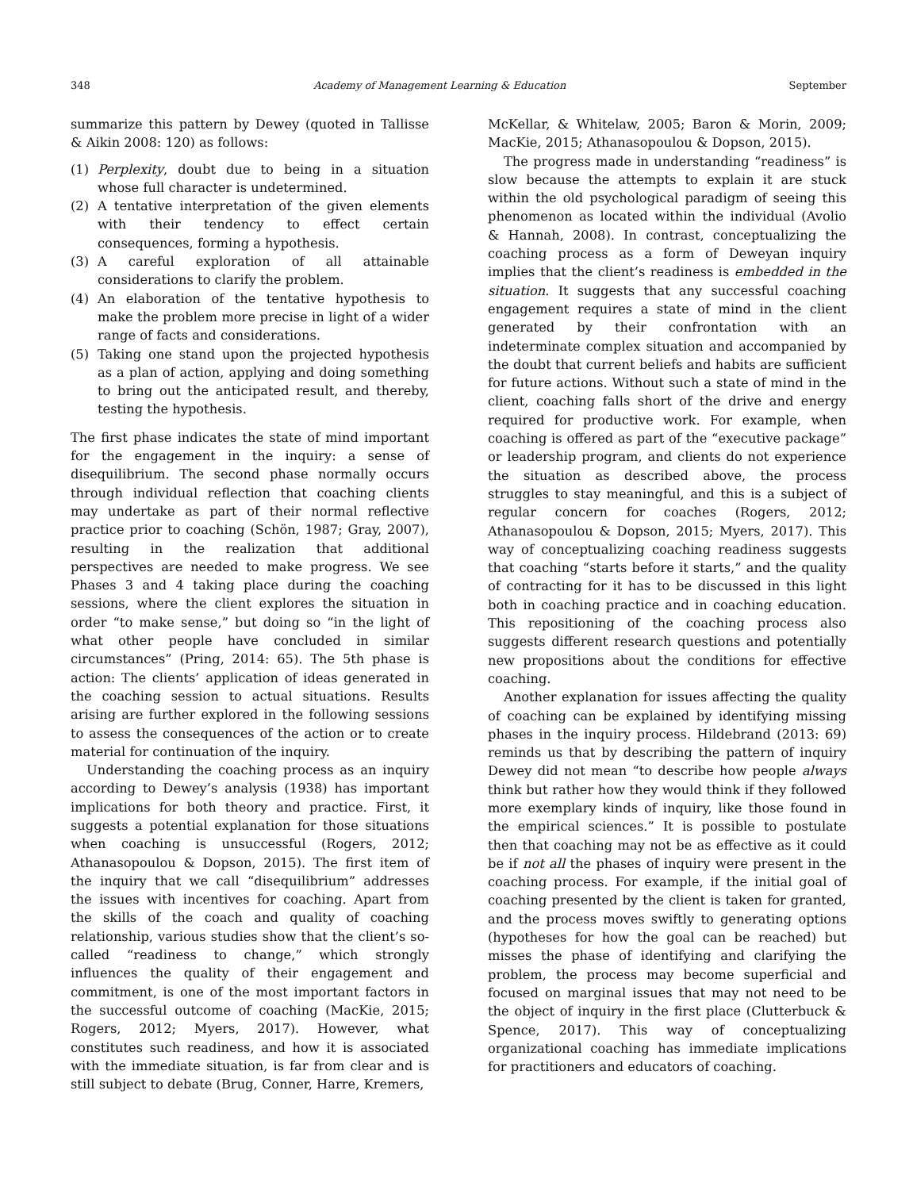348 Academy of Management Learning & Education September
summarize this pattern by Dewey (quoted in Tallisse & Aikin 2008: 120) as follows:
(1) Perplexity, doubt due to being in a situation whose full character is undetermined.
(2) A tentative interpretation of the given elements with their tendency to effect certain consequences, forming a hypothesis.
(3) A careful exploration of all attainable considerations to clarify the problem.
(4) An elaboration of the tentative hypothesis to make the problem more precise in light of a wider range of facts and considerations.
(5) Taking one stand upon the projected hypothesis as a plan of action, applying and doing something to bring out the anticipated result, and thereby, testing the hypothesis.
The first phase indicates the state of mind important for the engagement in the inquiry: a sense of disequilibrium. The second phase normally occurs through individual reflection that coaching clients may undertake as part of their normal reflective practice prior to coaching (Schön, 1987; Gray, 2007), resulting in the realization that additional perspectives are needed to make progress. We see Phases 3 and 4 taking place during the coaching sessions, where the client explores the situation in order “to make sense,” but doing so “in the light of what other people have concluded in similar circumstances” (Pring, 2014: 65). The 5th phase is action: The clients’ application of ideas generated in the coaching session to actual situations. Results arising are further explored in the following sessions to assess the consequences of the action or to create material for continuation of the inquiry.
Understanding the coaching process as an inquiry according to Dewey’s analysis (1938) has important implications for both theory and practice. First, it suggests a potential explanation for those situations when coaching is unsuccessful (Rogers, 2012; Athanasopoulou & Dopson, 2015). The first item of the inquiry that we call “disequilibrium” addresses the issues with incentives for coaching. Apart from the skills of the coach and quality of coaching relationship, various studies show that the client’s so-called “readiness to change,” which strongly influences the quality of their engagement and commitment, is one of the most important factors in the successful outcome of coaching (MacKie, 2015; Rogers, 2012; Myers, 2017). However, what constitutes such readiness, and how it is associated with the immediate situation, is far from clear and is still subject to debate (Brug, Conner, Harre, Kremers,
McKellar, & Whitelaw, 2005; Baron & Morin, 2009; MacKie, 2015; Athanasopoulou & Dopson, 2015).
The progress made in understanding “readiness” is slow because the attempts to explain it are stuck within the old psychological paradigm of seeing this phenomenon as located within the individual (Avolio & Hannah, 2008). In contrast, conceptualizing the coaching process as a form of Deweyan inquiry implies that the client’s readiness is embedded in the situation. It suggests that any successful coaching engagement requires a state of mind in the client generated by their confrontation with an indeterminate complex situation and accompanied by the doubt that current beliefs and habits are sufficient for future actions. Without such a state of mind in the client, coaching falls short of the drive and energy required for productive work. For example, when coaching is offered as part of the “executive package” or leadership program, and clients do not experience the situation as described above, the process struggles to stay meaningful, and this is a subject of regular concern for coaches (Rogers, 2012; Athanasopoulou & Dopson, 2015; Myers, 2017). This way of conceptualizing coaching readiness suggests that coaching “starts before it starts,” and the quality of contracting for it has to be discussed in this light both in coaching practice and in coaching education. This repositioning of the coaching process also suggests different research questions and potentially new propositions about the conditions for effective coaching.
Another explanation for issues affecting the quality of coaching can be explained by identifying missing phases in the inquiry process. Hildebrand (2013: 69) reminds us that by describing the pattern of inquiry Dewey did not mean “to describe how people always think but rather how they would think if they followed more exemplary kinds of inquiry, like those found in the empirical sciences.” It is possible to postulate then that coaching may not be as effective as it could be if not all the phases of inquiry were present in the coaching process. For example, if the initial goal of coaching presented by the client is taken for granted, and the process moves swiftly to generating options (hypotheses for how the goal can be reached) but misses the phase of identifying and clarifying the problem, the process may become superficial and focused on marginal issues that may not need to be the object of inquiry in the first place (Clutterbuck & Spence, 2017). This way of conceptualizing organizational coaching has immediate implications for practitioners and educators of coaching.